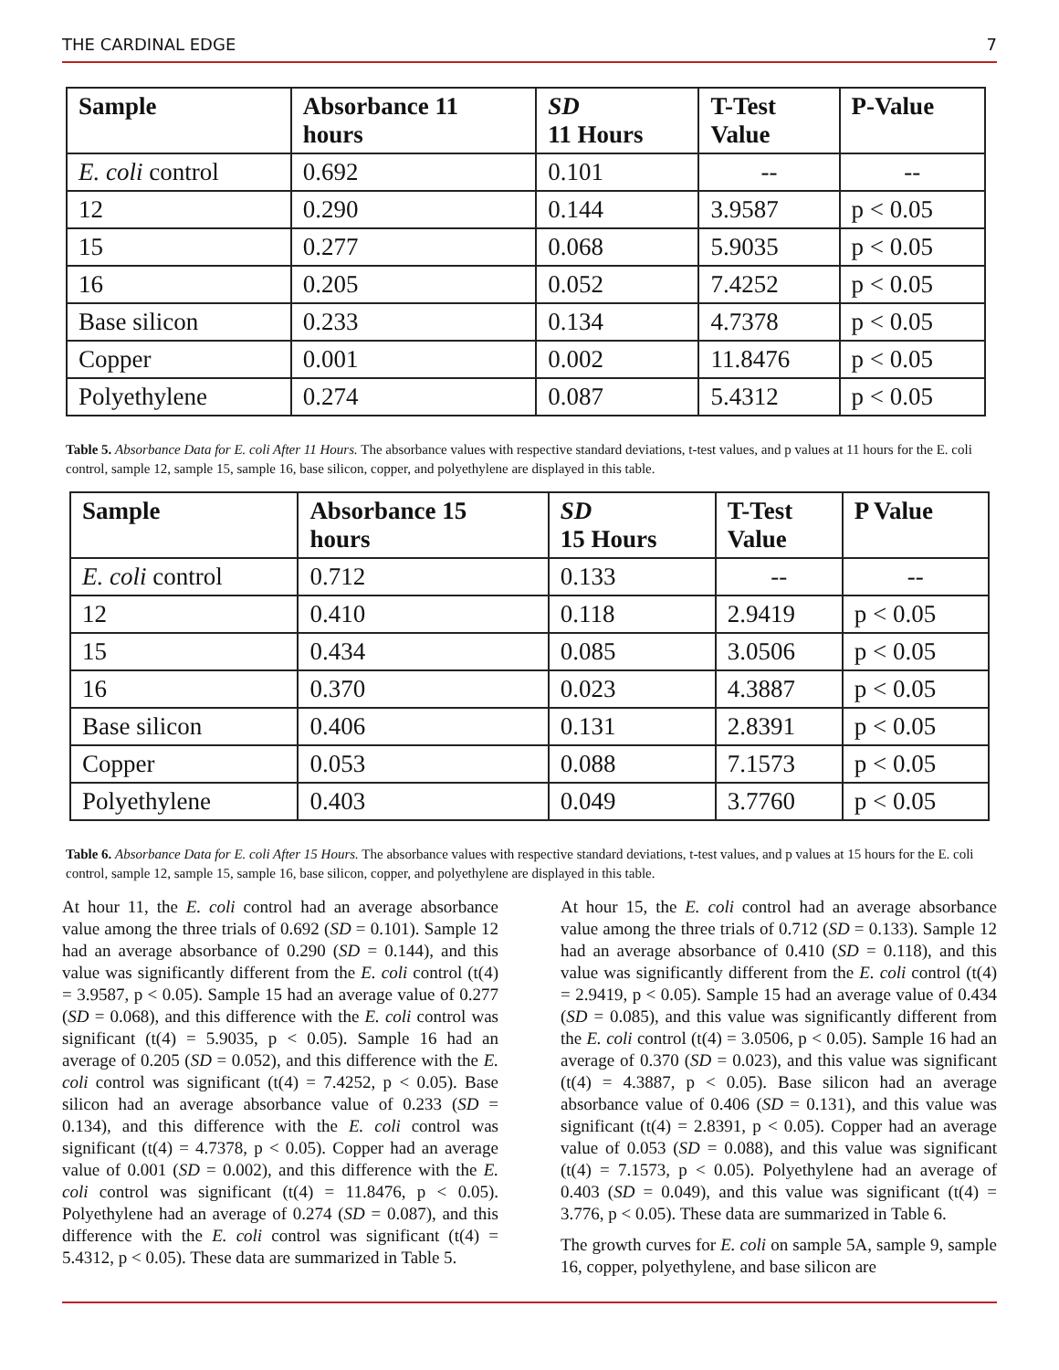THE CARDINAL EDGE 7
| Sample | Absorbance 11 hours | SD 11 Hours | T-Test Value | P-Value |
| --- | --- | --- | --- | --- |
| E. coli control | 0.692 | 0.101 | -- | -- |
| 12 | 0.290 | 0.144 | 3.9587 | p < 0.05 |
| 15 | 0.277 | 0.068 | 5.9035 | p < 0.05 |
| 16 | 0.205 | 0.052 | 7.4252 | p < 0.05 |
| Base silicon | 0.233 | 0.134 | 4.7378 | p < 0.05 |
| Copper | 0.001 | 0.002 | 11.8476 | p < 0.05 |
| Polyethylene | 0.274 | 0.087 | 5.4312 | p < 0.05 |
Table 5. Absorbance Data for E. coli After 11 Hours. The absorbance values with respective standard deviations, t-test values, and p values at 11 hours for the E. coli control, sample 12, sample 15, sample 16, base silicon, copper, and polyethylene are displayed in this table.
| Sample | Absorbance 15 hours | SD 15 Hours | T-Test Value | P Value |
| --- | --- | --- | --- | --- |
| E. coli control | 0.712 | 0.133 | -- | -- |
| 12 | 0.410 | 0.118 | 2.9419 | p < 0.05 |
| 15 | 0.434 | 0.085 | 3.0506 | p < 0.05 |
| 16 | 0.370 | 0.023 | 4.3887 | p < 0.05 |
| Base silicon | 0.406 | 0.131 | 2.8391 | p < 0.05 |
| Copper | 0.053 | 0.088 | 7.1573 | p < 0.05 |
| Polyethylene | 0.403 | 0.049 | 3.7760 | p < 0.05 |
Table 6. Absorbance Data for E. coli After 15 Hours. The absorbance values with respective standard deviations, t-test values, and p values at 15 hours for the E. coli control, sample 12, sample 15, sample 16, base silicon, copper, and polyethylene are displayed in this table.
At hour 11, the E. coli control had an average absorbance value among the three trials of 0.692 (SD = 0.101). Sample 12 had an average absorbance of 0.290 (SD = 0.144), and this value was significantly different from the E. coli control (t(4) = 3.9587, p < 0.05). Sample 15 had an average value of 0.277 (SD = 0.068), and this difference with the E. coli control was significant (t(4) = 5.9035, p < 0.05). Sample 16 had an average of 0.205 (SD = 0.052), and this difference with the E. coli control was significant (t(4) = 7.4252, p < 0.05). Base silicon had an average absorbance value of 0.233 (SD = 0.134), and this difference with the E. coli control was significant (t(4) = 4.7378, p < 0.05). Copper had an average value of 0.001 (SD = 0.002), and this difference with the E. coli control was significant (t(4) = 11.8476, p < 0.05). Polyethylene had an average of 0.274 (SD = 0.087), and this difference with the E. coli control was significant (t(4) = 5.4312, p < 0.05). These data are summarized in Table 5.
At hour 15, the E. coli control had an average absorbance value among the three trials of 0.712 (SD = 0.133). Sample 12 had an average absorbance of 0.410 (SD = 0.118), and this value was significantly different from the E. coli control (t(4) = 2.9419, p < 0.05). Sample 15 had an average value of 0.434 (SD = 0.085), and this value was significantly different from the E. coli control (t(4) = 3.0506, p < 0.05). Sample 16 had an average of 0.370 (SD = 0.023), and this value was significant (t(4) = 4.3887, p < 0.05). Base silicon had an average absorbance value of 0.406 (SD = 0.131), and this value was significant (t(4) = 2.8391, p < 0.05). Copper had an average value of 0.053 (SD = 0.088), and this value was significant (t(4) = 7.1573, p < 0.05). Polyethylene had an average of 0.403 (SD = 0.049), and this value was significant (t(4) = 3.776, p < 0.05). These data are summarized in Table 6.
The growth curves for E. coli on sample 5A, sample 9, sample 16, copper, polyethylene, and base silicon are